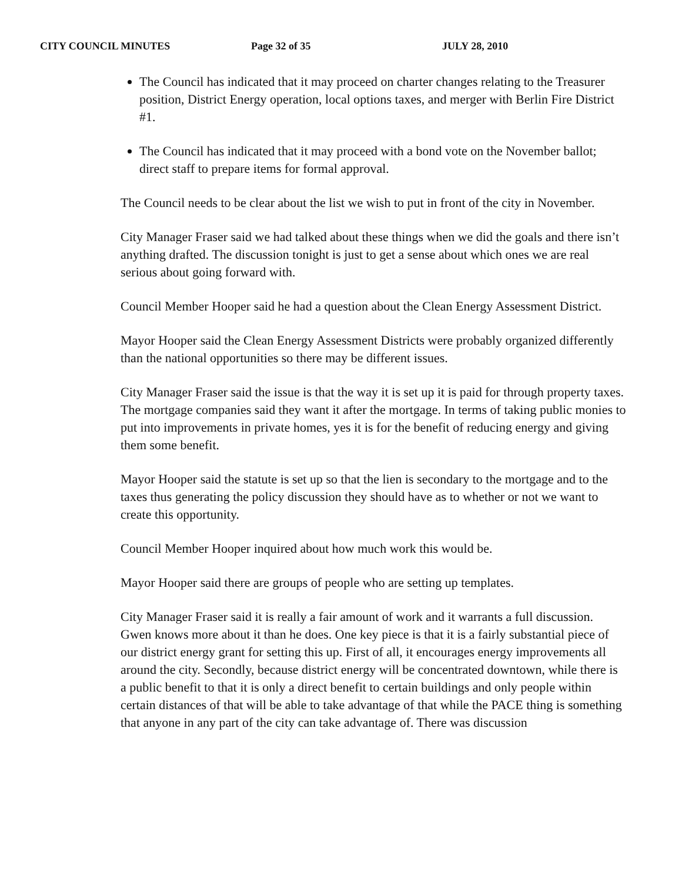CITY COUNCIL MINUTES Page 32 of 35 JULY 28, 2010
The Council has indicated that it may proceed on charter changes relating to the Treasurer position, District Energy operation, local options taxes, and merger with Berlin Fire District #1.
The Council has indicated that it may proceed with a bond vote on the November ballot; direct staff to prepare items for formal approval.
The Council needs to be clear about the list we wish to put in front of the city in November.
City Manager Fraser said we had talked about these things when we did the goals and there isn’t anything drafted. The discussion tonight is just to get a sense about which ones we are real serious about going forward with.
Council Member Hooper said he had a question about the Clean Energy Assessment District.
Mayor Hooper said the Clean Energy Assessment Districts were probably organized differently than the national opportunities so there may be different issues.
City Manager Fraser said the issue is that the way it is set up it is paid for through property taxes. The mortgage companies said they want it after the mortgage. In terms of taking public monies to put into improvements in private homes, yes it is for the benefit of reducing energy and giving them some benefit.
Mayor Hooper said the statute is set up so that the lien is secondary to the mortgage and to the taxes thus generating the policy discussion they should have as to whether or not we want to create this opportunity.
Council Member Hooper inquired about how much work this would be.
Mayor Hooper said there are groups of people who are setting up templates.
City Manager Fraser said it is really a fair amount of work and it warrants a full discussion. Gwen knows more about it than he does. One key piece is that it is a fairly substantial piece of our district energy grant for setting this up. First of all, it encourages energy improvements all around the city. Secondly, because district energy will be concentrated downtown, while there is a public benefit to that it is only a direct benefit to certain buildings and only people within certain distances of that will be able to take advantage of that while the PACE thing is something that anyone in any part of the city can take advantage of. There was discussion